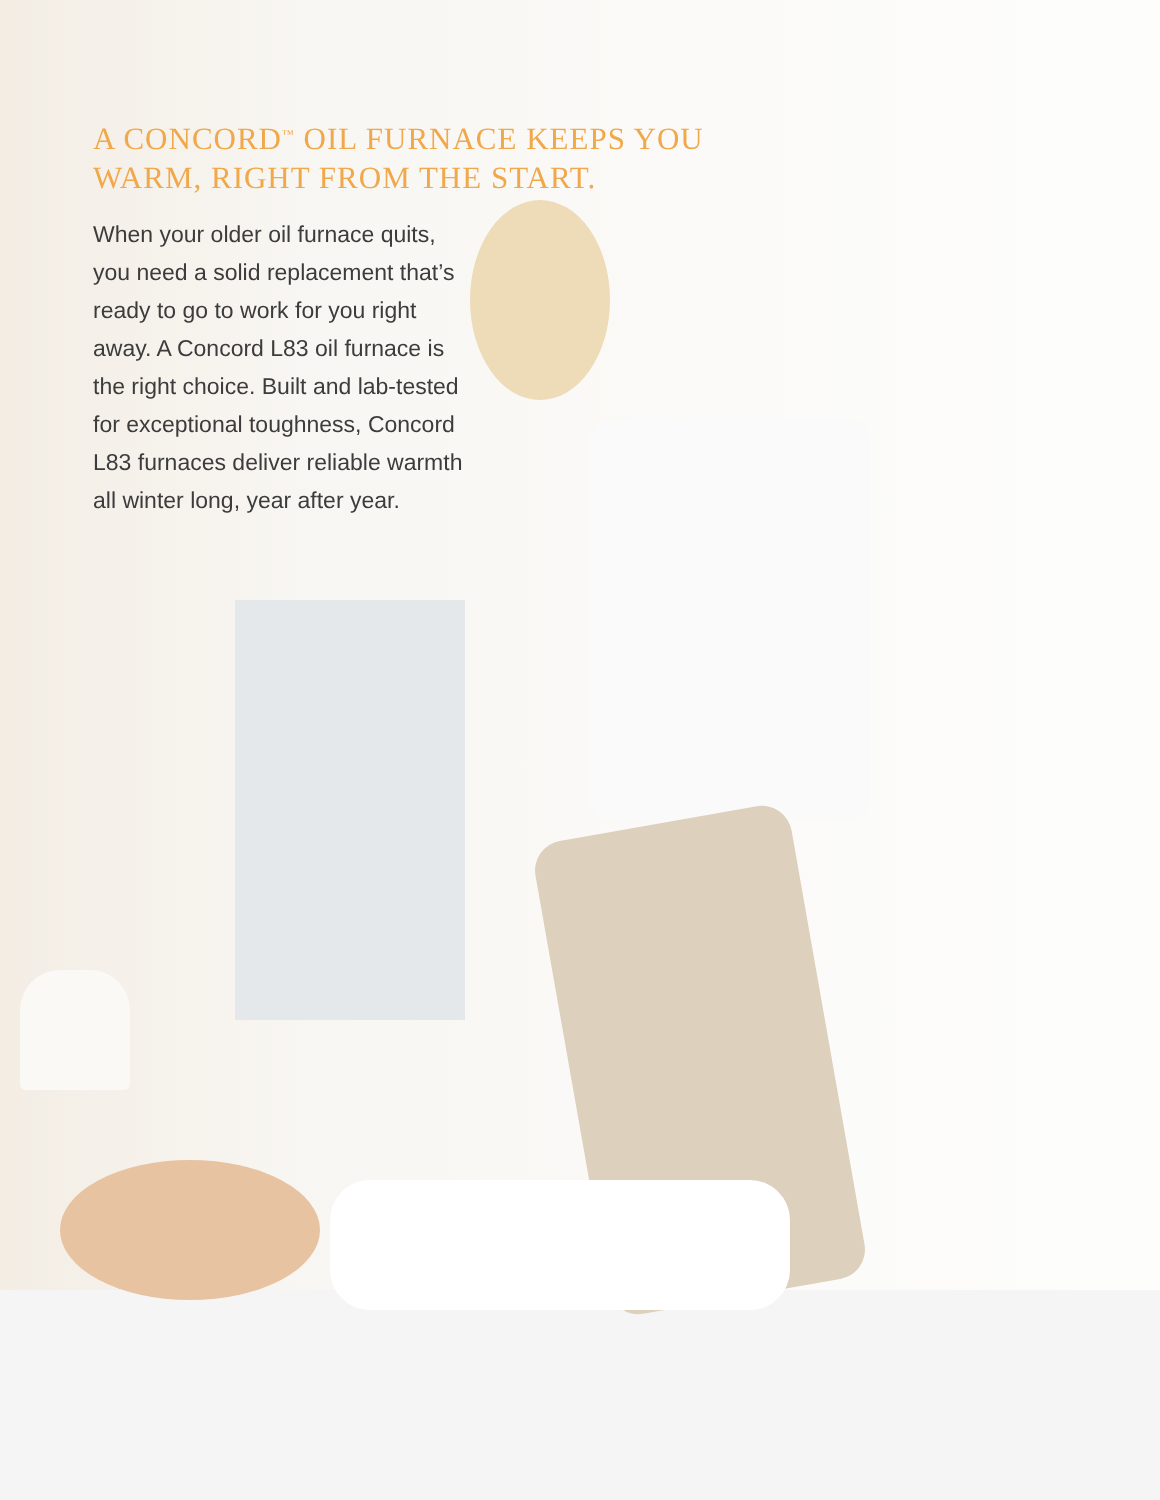A CONCORD<sup>™</sup> OIL FURNACE KEEPS YOU
WARM, RIGHT FROM THE START.
When your older oil furnace quits, you need a solid replacement that’s ready to go to work for you right away. A Concord L83 oil furnace is the right choice. Built and lab-tested for exceptional toughness, Concord L83 furnaces deliver reliable warmth all winter long, year after year.